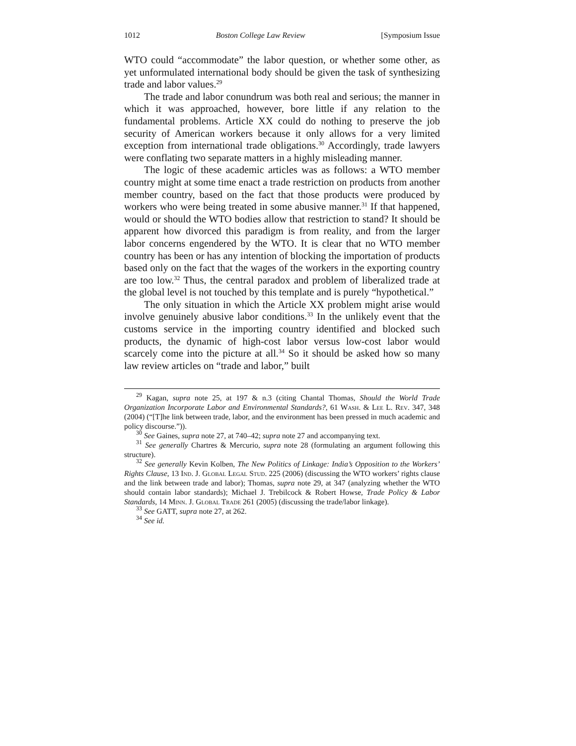1012 Boston College Law Review [Symposium Issue
WTO could “accommodate” the labor question, or whether some other, as yet unformulated international body should be given the task of synthesizing trade and labor values.<sup>29</sup>
The trade and labor conundrum was both real and serious; the manner in which it was approached, however, bore little if any relation to the fundamental problems. Article XX could do nothing to preserve the job security of American workers because it only allows for a very limited exception from international trade obligations.<sup>30</sup> Accordingly, trade lawyers were conflating two separate matters in a highly misleading manner.
The logic of these academic articles was as follows: a WTO member country might at some time enact a trade restriction on products from another member country, based on the fact that those products were produced by workers who were being treated in some abusive manner.<sup>31</sup> If that happened, would or should the WTO bodies allow that restriction to stand? It should be apparent how divorced this paradigm is from reality, and from the larger labor concerns engendered by the WTO. It is clear that no WTO member country has been or has any intention of blocking the importation of products based only on the fact that the wages of the workers in the exporting country are too low.<sup>32</sup> Thus, the central paradox and problem of liberalized trade at the global level is not touched by this template and is purely “hypothetical.”
The only situation in which the Article XX problem might arise would involve genuinely abusive labor conditions.<sup>33</sup> In the unlikely event that the customs service in the importing country identified and blocked such products, the dynamic of high-cost labor versus low-cost labor would scarcely come into the picture at all.<sup>34</sup> So it should be asked how so many law review articles on “trade and labor,” built
<sup>29</sup> Kagan, supra note 25, at 197 & n.3 (citing Chantal Thomas, Should the World Trade Organization Incorporate Labor and Environmental Standards?, 61 Wash. & Lee L. Rev. 347, 348 (2004) (“[T]he link between trade, labor, and the environment has been pressed in much academic and policy discourse.”)).
<sup>30</sup> See Gaines, supra note 27, at 740–42; supra note 27 and accompanying text.
<sup>31</sup> See generally Chartres & Mercurio, supra note 28 (formulating an argument following this structure).
<sup>32</sup> See generally Kevin Kolben, The New Politics of Linkage: India’s Opposition to the Workers’ Rights Clause, 13 Ind. J. Global Legal Stud. 225 (2006) (discussing the WTO workers’ rights clause and the link between trade and labor); Thomas, supra note 29, at 347 (analyzing whether the WTO should contain labor standards); Michael J. Trebilcock & Robert Howse, Trade Policy & Labor Standards, 14 Minn. J. Global Trade 261 (2005) (discussing the trade/labor linkage).
<sup>33</sup> See GATT, supra note 27, at 262.
<sup>34</sup> See id.